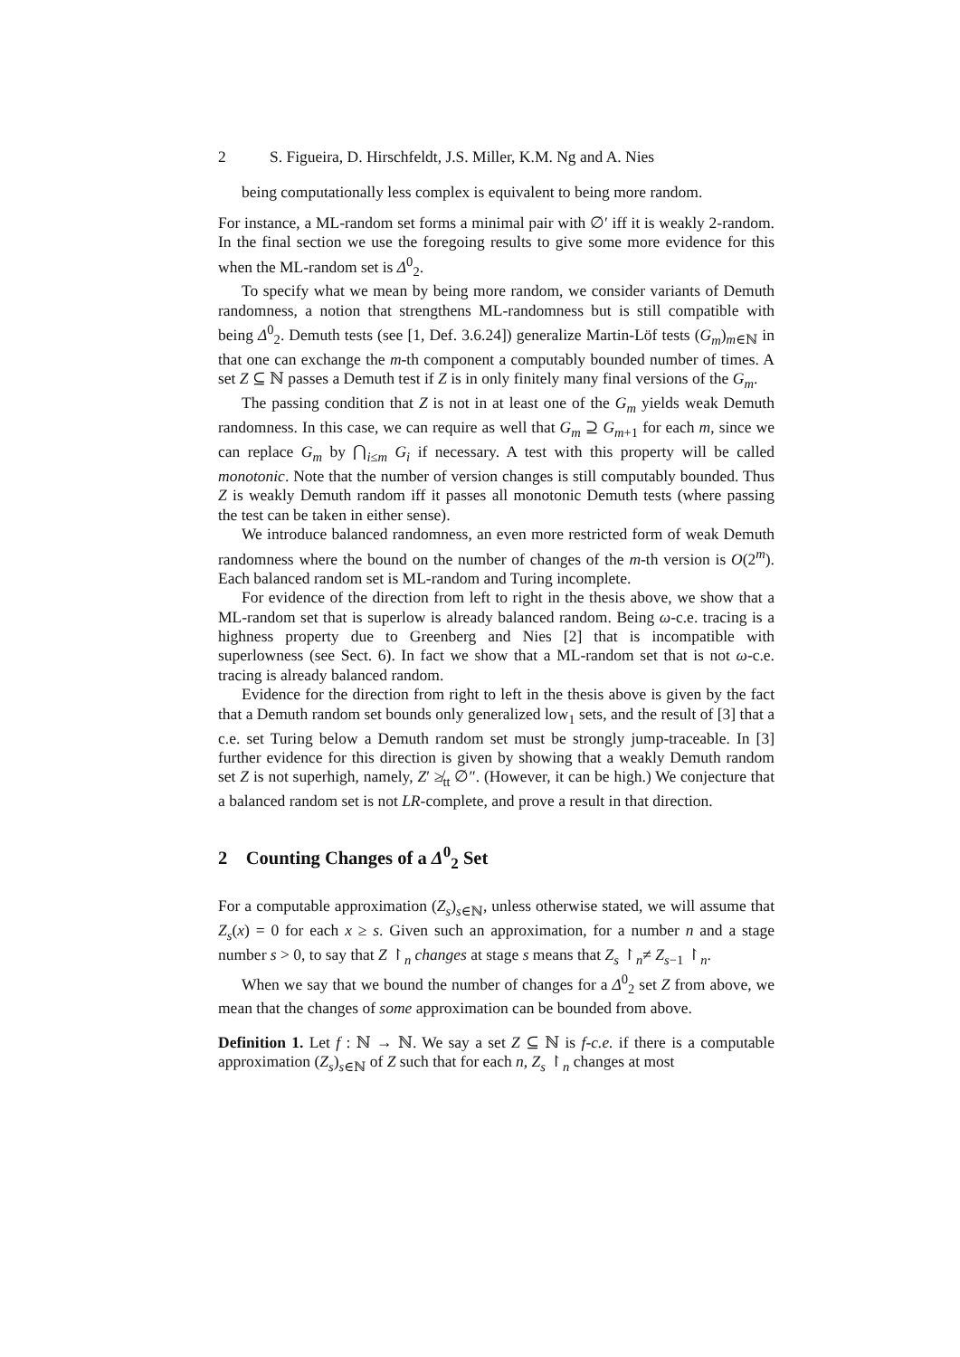2 S. Figueira, D. Hirschfeldt, J.S. Miller, K.M. Ng and A. Nies
being computationally less complex is equivalent to being more random.
For instance, a ML-random set forms a minimal pair with ∅′ iff it is weakly 2-random. In the final section we use the foregoing results to give some more evidence for this when the ML-random set is Δ<sup>0</sup><sub>2</sub>.
To specify what we mean by being more random, we consider variants of Demuth randomness, a notion that strengthens ML-randomness but is still compatible with being Δ<sup>0</sup><sub>2</sub>. Demuth tests (see [1, Def. 3.6.24]) generalize Martin-Löf tests (G<sub>m</sub>)<sub>m∈ℕ</sub> in that one can exchange the m-th component a computably bounded number of times. A set Z ⊆ ℕ passes a Demuth test if Z is in only finitely many final versions of the G<sub>m</sub>.
The passing condition that Z is not in at least one of the G<sub>m</sub> yields weak Demuth randomness. In this case, we can require as well that G<sub>m</sub> ⊇ G<sub>m+1</sub> for each m, since we can replace G<sub>m</sub> by ⋂<sub>i≤m</sub> G<sub>i</sub> if necessary. A test with this property will be called monotonic. Note that the number of version changes is still computably bounded. Thus Z is weakly Demuth random iff it passes all monotonic Demuth tests (where passing the test can be taken in either sense).
We introduce balanced randomness, an even more restricted form of weak Demuth randomness where the bound on the number of changes of the m-th version is O(2<sup>m</sup>). Each balanced random set is ML-random and Turing incomplete.
For evidence of the direction from left to right in the thesis above, we show that a ML-random set that is superlow is already balanced random. Being ω-c.e. tracing is a highness property due to Greenberg and Nies [2] that is incompatible with superlowness (see Sect. 6). In fact we show that a ML-random set that is not ω-c.e. tracing is already balanced random.
Evidence for the direction from right to left in the thesis above is given by the fact that a Demuth random set bounds only generalized low<sub>1</sub> sets, and the result of [3] that a c.e. set Turing below a Demuth random set must be strongly jump-traceable. In [3] further evidence for this direction is given by showing that a weakly Demuth random set Z is not superhigh, namely, Z′ ≱<sub>tt</sub> ∅″. (However, it can be high.) We conjecture that a balanced random set is not LR-complete, and prove a result in that direction.
2 Counting Changes of a Δ<sup>0</sup><sub>2</sub> Set
For a computable approximation (Z<sub>s</sub>)<sub>s∈ℕ</sub>, unless otherwise stated, we will assume that Z<sub>s</sub>(x) = 0 for each x ≥ s. Given such an approximation, for a number n and a stage number s > 0, to say that Z ↾<sub>n</sub> changes at stage s means that Z<sub>s</sub> ↾<sub>n</sub>≠ Z<sub>s−1</sub> ↾<sub>n</sub>.
When we say that we bound the number of changes for a Δ<sup>0</sup><sub>2</sub> set Z from above, we mean that the changes of some approximation can be bounded from above.
Definition 1. Let f : ℕ → ℕ. We say a set Z ⊆ ℕ is f-c.e. if there is a computable approximation (Z<sub>s</sub>)<sub>s∈ℕ</sub> of Z such that for each n, Z<sub>s</sub> ↾<sub>n</sub> changes at most